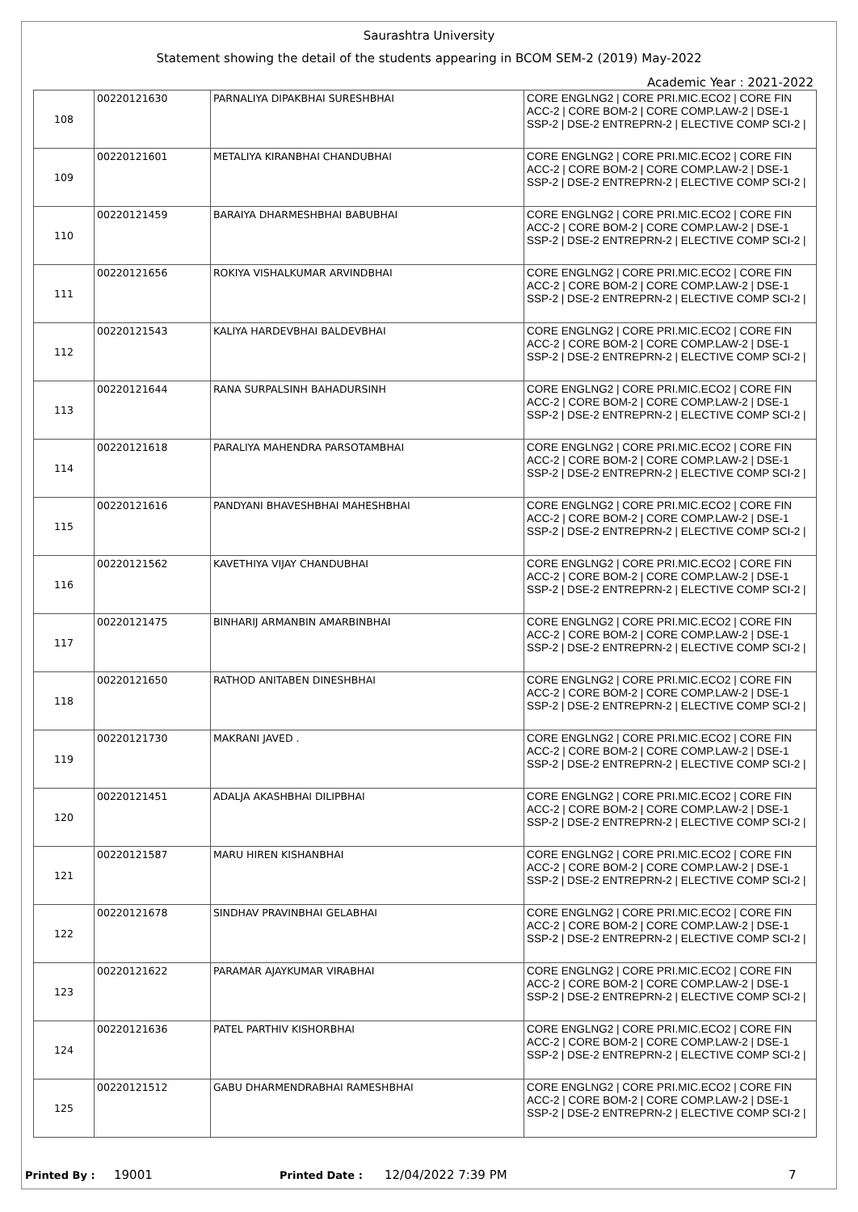Saurashtra University
Statement showing the detail of the students appearing in BCOM SEM-2 (2019) May-2022
Academic Year : 2021-2022
| 108 | 00220121630 | PARNALIYA DIPAKBHAI SURESHBHAI | CORE ENGLNG2 / CORE PRI.MIC.ECO2 / CORE FIN ACC-2 / CORE BOM-2 / CORE COMP.LAW-2 / DSE-1 SSP-2 / DSE-2 ENTREPRN-2 / ELECTIVE COMP SCI-2 / |
| 109 | 00220121601 | METALIYA KIRANBHAI CHANDUBHAI | CORE ENGLNG2 / CORE PRI.MIC.ECO2 / CORE FIN ACC-2 / CORE BOM-2 / CORE COMP.LAW-2 / DSE-1 SSP-2 / DSE-2 ENTREPRN-2 / ELECTIVE COMP SCI-2 / |
| 110 | 00220121459 | BARAIYA DHARMESHBHAI BABUBHAI | CORE ENGLNG2 / CORE PRI.MIC.ECO2 / CORE FIN ACC-2 / CORE BOM-2 / CORE COMP.LAW-2 / DSE-1 SSP-2 / DSE-2 ENTREPRN-2 / ELECTIVE COMP SCI-2 / |
| 111 | 00220121656 | ROKIYA VISHALKUMAR ARVINDBHAI | CORE ENGLNG2 / CORE PRI.MIC.ECO2 / CORE FIN ACC-2 / CORE BOM-2 / CORE COMP.LAW-2 / DSE-1 SSP-2 / DSE-2 ENTREPRN-2 / ELECTIVE COMP SCI-2 / |
| 112 | 00220121543 | KALIYA HARDEVBHAI BALDEVBHAI | CORE ENGLNG2 / CORE PRI.MIC.ECO2 / CORE FIN ACC-2 / CORE BOM-2 / CORE COMP.LAW-2 / DSE-1 SSP-2 / DSE-2 ENTREPRN-2 / ELECTIVE COMP SCI-2 / |
| 113 | 00220121644 | RANA SURPALSINH BAHADURSINH | CORE ENGLNG2 / CORE PRI.MIC.ECO2 / CORE FIN ACC-2 / CORE BOM-2 / CORE COMP.LAW-2 / DSE-1 SSP-2 / DSE-2 ENTREPRN-2 / ELECTIVE COMP SCI-2 / |
| 114 | 00220121618 | PARALIYA MAHENDRA PARSOTAMBHAI | CORE ENGLNG2 / CORE PRI.MIC.ECO2 / CORE FIN ACC-2 / CORE BOM-2 / CORE COMP.LAW-2 / DSE-1 SSP-2 / DSE-2 ENTREPRN-2 / ELECTIVE COMP SCI-2 / |
| 115 | 00220121616 | PANDYANI BHAVESHBHAI MAHESHBHAI | CORE ENGLNG2 / CORE PRI.MIC.ECO2 / CORE FIN ACC-2 / CORE BOM-2 / CORE COMP.LAW-2 / DSE-1 SSP-2 / DSE-2 ENTREPRN-2 / ELECTIVE COMP SCI-2 / |
| 116 | 00220121562 | KAVETHIYA VIJAY CHANDUBHAI | CORE ENGLNG2 / CORE PRI.MIC.ECO2 / CORE FIN ACC-2 / CORE BOM-2 / CORE COMP.LAW-2 / DSE-1 SSP-2 / DSE-2 ENTREPRN-2 / ELECTIVE COMP SCI-2 / |
| 117 | 00220121475 | BINHARIJ ARMANBIN AMARBINBHAI | CORE ENGLNG2 / CORE PRI.MIC.ECO2 / CORE FIN ACC-2 / CORE BOM-2 / CORE COMP.LAW-2 / DSE-1 SSP-2 / DSE-2 ENTREPRN-2 / ELECTIVE COMP SCI-2 / |
| 118 | 00220121650 | RATHOD ANITABEN DINESHBHAI | CORE ENGLNG2 / CORE PRI.MIC.ECO2 / CORE FIN ACC-2 / CORE BOM-2 / CORE COMP.LAW-2 / DSE-1 SSP-2 / DSE-2 ENTREPRN-2 / ELECTIVE COMP SCI-2 / |
| 119 | 00220121730 | MAKRANI JAVED . | CORE ENGLNG2 / CORE PRI.MIC.ECO2 / CORE FIN ACC-2 / CORE BOM-2 / CORE COMP.LAW-2 / DSE-1 SSP-2 / DSE-2 ENTREPRN-2 / ELECTIVE COMP SCI-2 / |
| 120 | 00220121451 | ADALJA AKASHBHAI DILIPBHAI | CORE ENGLNG2 / CORE PRI.MIC.ECO2 / CORE FIN ACC-2 / CORE BOM-2 / CORE COMP.LAW-2 / DSE-1 SSP-2 / DSE-2 ENTREPRN-2 / ELECTIVE COMP SCI-2 / |
| 121 | 00220121587 | MARU HIREN KISHANBHAI | CORE ENGLNG2 / CORE PRI.MIC.ECO2 / CORE FIN ACC-2 / CORE BOM-2 / CORE COMP.LAW-2 / DSE-1 SSP-2 / DSE-2 ENTREPRN-2 / ELECTIVE COMP SCI-2 / |
| 122 | 00220121678 | SINDHAV PRAVINBHAI GELABHAI | CORE ENGLNG2 / CORE PRI.MIC.ECO2 / CORE FIN ACC-2 / CORE BOM-2 / CORE COMP.LAW-2 / DSE-1 SSP-2 / DSE-2 ENTREPRN-2 / ELECTIVE COMP SCI-2 / |
| 123 | 00220121622 | PARAMAR AJAYKUMAR VIRABHAI | CORE ENGLNG2 / CORE PRI.MIC.ECO2 / CORE FIN ACC-2 / CORE BOM-2 / CORE COMP.LAW-2 / DSE-1 SSP-2 / DSE-2 ENTREPRN-2 / ELECTIVE COMP SCI-2 / |
| 124 | 00220121636 | PATEL PARTHIV KISHORBHAI | CORE ENGLNG2 / CORE PRI.MIC.ECO2 / CORE FIN ACC-2 / CORE BOM-2 / CORE COMP.LAW-2 / DSE-1 SSP-2 / DSE-2 ENTREPRN-2 / ELECTIVE COMP SCI-2 / |
| 125 | 00220121512 | GABU DHARMENDRABHAI RAMESHBHAI | CORE ENGLNG2 / CORE PRI.MIC.ECO2 / CORE FIN ACC-2 / CORE BOM-2 / CORE COMP.LAW-2 / DSE-1 SSP-2 / DSE-2 ENTREPRN-2 / ELECTIVE COMP SCI-2 / |
Printed By : 19001 Printed Date : 12/04/2022 7:39 PM 7